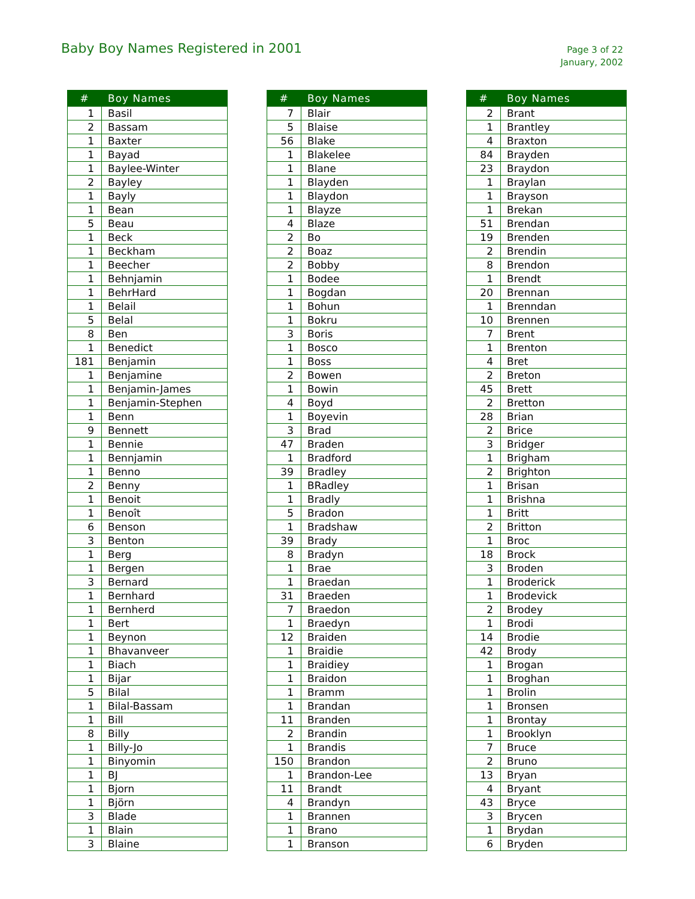Baby Boy Names Registered in 2001
Page 3 of 22
January, 2002
| # | Boy Names |
| --- | --- |
| 1 | Basil |
| 2 | Bassam |
| 1 | Baxter |
| 1 | Bayad |
| 1 | Baylee-Winter |
| 2 | Bayley |
| 1 | Bayly |
| 1 | Bean |
| 5 | Beau |
| 1 | Beck |
| 1 | Beckham |
| 1 | Beecher |
| 1 | Behnjamin |
| 1 | BehrHard |
| 1 | Belail |
| 5 | Belal |
| 8 | Ben |
| 1 | Benedict |
| 181 | Benjamin |
| 1 | Benjamine |
| 1 | Benjamin-James |
| 1 | Benjamin-Stephen |
| 1 | Benn |
| 9 | Bennett |
| 1 | Bennie |
| 1 | Bennjamin |
| 1 | Benno |
| 2 | Benny |
| 1 | Benoit |
| 1 | Benoît |
| 6 | Benson |
| 3 | Benton |
| 1 | Berg |
| 1 | Bergen |
| 3 | Bernard |
| 1 | Bernhard |
| 1 | Bernherd |
| 1 | Bert |
| 1 | Beynon |
| 1 | Bhavanveer |
| 1 | Biach |
| 1 | Bijar |
| 5 | Bilal |
| 1 | Bilal-Bassam |
| 1 | Bill |
| 8 | Billy |
| 1 | Billy-Jo |
| 1 | Binyomin |
| 1 | BJ |
| 1 | Bjorn |
| 1 | Björn |
| 3 | Blade |
| 1 | Blain |
| 3 | Blaine |
| # | Boy Names |
| --- | --- |
| 7 | Blair |
| 5 | Blaise |
| 56 | Blake |
| 1 | Blakelee |
| 1 | Blane |
| 1 | Blayden |
| 1 | Blaydon |
| 1 | Blayze |
| 4 | Blaze |
| 2 | Bo |
| 2 | Boaz |
| 2 | Bobby |
| 1 | Bodee |
| 1 | Bogdan |
| 1 | Bohun |
| 1 | Bokru |
| 3 | Boris |
| 1 | Bosco |
| 1 | Boss |
| 2 | Bowen |
| 1 | Bowin |
| 4 | Boyd |
| 1 | Boyevin |
| 3 | Brad |
| 47 | Braden |
| 1 | Bradford |
| 39 | Bradley |
| 1 | BRadley |
| 1 | Bradly |
| 5 | Bradon |
| 1 | Bradshaw |
| 39 | Brady |
| 8 | Bradyn |
| 1 | Brae |
| 1 | Braedan |
| 31 | Braeden |
| 7 | Braedon |
| 1 | Braedyn |
| 12 | Braiden |
| 1 | Braidie |
| 1 | Braidiey |
| 1 | Braidon |
| 1 | Bramm |
| 1 | Brandan |
| 11 | Branden |
| 2 | Brandin |
| 1 | Brandis |
| 150 | Brandon |
| 1 | Brandon-Lee |
| 11 | Brandt |
| 4 | Brandyn |
| 1 | Brannen |
| 1 | Brano |
| 1 | Branson |
| # | Boy Names |
| --- | --- |
| 2 | Brant |
| 1 | Brantley |
| 4 | Braxton |
| 84 | Brayden |
| 23 | Braydon |
| 1 | Braylan |
| 1 | Brayson |
| 1 | Brekan |
| 51 | Brendan |
| 19 | Brenden |
| 2 | Brendin |
| 8 | Brendon |
| 1 | Brendt |
| 20 | Brennan |
| 1 | Brenndan |
| 10 | Brennen |
| 7 | Brent |
| 1 | Brenton |
| 4 | Bret |
| 2 | Breton |
| 45 | Brett |
| 2 | Bretton |
| 28 | Brian |
| 2 | Brice |
| 3 | Bridger |
| 1 | Brigham |
| 2 | Brighton |
| 1 | Brisan |
| 1 | Brishna |
| 1 | Britt |
| 2 | Britton |
| 1 | Broc |
| 18 | Brock |
| 3 | Broden |
| 1 | Broderick |
| 1 | Brodevick |
| 2 | Brodey |
| 1 | Brodi |
| 14 | Brodie |
| 42 | Brody |
| 1 | Brogan |
| 1 | Broghan |
| 1 | Brolin |
| 1 | Bronsen |
| 1 | Brontay |
| 1 | Brooklyn |
| 7 | Bruce |
| 2 | Bruno |
| 13 | Bryan |
| 4 | Bryant |
| 43 | Bryce |
| 3 | Brycen |
| 1 | Brydan |
| 6 | Bryden |